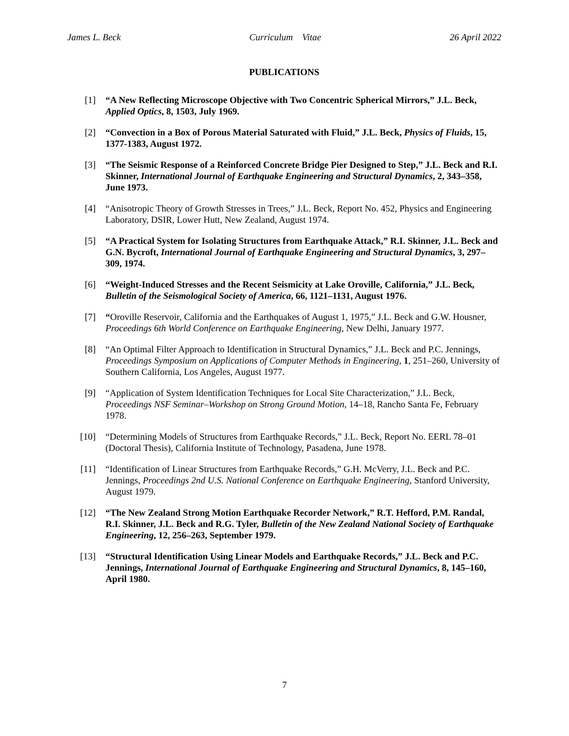James L. Beck Curriculum Vitae 26 April 2022
PUBLICATIONS
[1] “A New Reflecting Microscope Objective with Two Concentric Spherical Mirrors,” J.L. Beck, Applied Optics, 8, 1503, July 1969.
[2] “Convection in a Box of Porous Material Saturated with Fluid,” J.L. Beck, Physics of Fluids, 15, 1377-1383, August 1972.
[3] “The Seismic Response of a Reinforced Concrete Bridge Pier Designed to Step,” J.L. Beck and R.I. Skinner, International Journal of Earthquake Engineering and Structural Dynamics, 2, 343–358, June 1973.
[4] “Anisotropic Theory of Growth Stresses in Trees,” J.L. Beck, Report No. 452, Physics and Engineering Laboratory, DSIR, Lower Hutt, New Zealand, August 1974.
[5] “A Practical System for Isolating Structures from Earthquake Attack,” R.I. Skinner, J.L. Beck and G.N. Bycroft, International Journal of Earthquake Engineering and Structural Dynamics, 3, 297–309, 1974.
[6] “Weight-Induced Stresses and the Recent Seismicity at Lake Oroville, California,” J.L. Beck, Bulletin of the Seismological Society of America, 66, 1121–1131, August 1976.
[7] “Oroville Reservoir, California and the Earthquakes of August 1, 1975,” J.L. Beck and G.W. Housner, Proceedings 6th World Conference on Earthquake Engineering, New Delhi, January 1977.
[8] “An Optimal Filter Approach to Identification in Structural Dynamics,” J.L. Beck and P.C. Jennings, Proceedings Symposium on Applications of Computer Methods in Engineering, 1, 251–260, University of Southern California, Los Angeles, August 1977.
[9] “Application of System Identification Techniques for Local Site Characterization,” J.L. Beck, Proceedings NSF Seminar–Workshop on Strong Ground Motion, 14–18, Rancho Santa Fe, February 1978.
[10] “Determining Models of Structures from Earthquake Records,” J.L. Beck, Report No. EERL 78–01 (Doctoral Thesis), California Institute of Technology, Pasadena, June 1978.
[11] “Identification of Linear Structures from Earthquake Records,” G.H. McVerry, J.L. Beck and P.C. Jennings, Proceedings 2nd U.S. National Conference on Earthquake Engineering, Stanford University, August 1979.
[12] “The New Zealand Strong Motion Earthquake Recorder Network,” R.T. Hefford, P.M. Randal, R.I. Skinner, J.L. Beck and R.G. Tyler, Bulletin of the New Zealand National Society of Earthquake Engineering, 12, 256–263, September 1979.
[13] “Structural Identification Using Linear Models and Earthquake Records,” J.L. Beck and P.C. Jennings, International Journal of Earthquake Engineering and Structural Dynamics, 8, 145–160, April 1980.
7